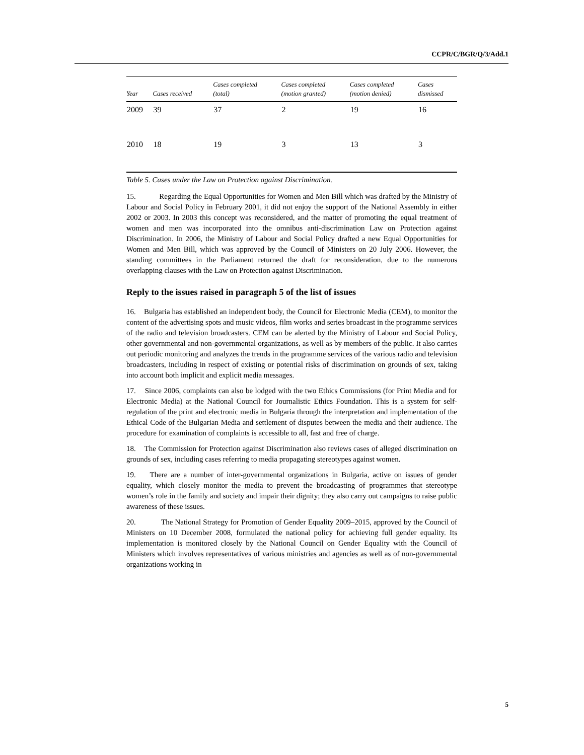CCPR/C/BGR/Q/3/Add.1
| Year | Cases received | Cases completed (total) | Cases completed (motion granted) | Cases completed (motion denied) | Cases dismissed |
| --- | --- | --- | --- | --- | --- |
| 2009 | 39 | 37 | 2 | 19 | 16 |
| 2010 | 18 | 19 | 3 | 13 | 3 |
Table 5. Cases under the Law on Protection against Discrimination.
15. Regarding the Equal Opportunities for Women and Men Bill which was drafted by the Ministry of Labour and Social Policy in February 2001, it did not enjoy the support of the National Assembly in either 2002 or 2003. In 2003 this concept was reconsidered, and the matter of promoting the equal treatment of women and men was incorporated into the omnibus anti-discrimination Law on Protection against Discrimination. In 2006, the Ministry of Labour and Social Policy drafted a new Equal Opportunities for Women and Men Bill, which was approved by the Council of Ministers on 20 July 2006. However, the standing committees in the Parliament returned the draft for reconsideration, due to the numerous overlapping clauses with the Law on Protection against Discrimination.
Reply to the issues raised in paragraph 5 of the list of issues
16. Bulgaria has established an independent body, the Council for Electronic Media (CEM), to monitor the content of the advertising spots and music videos, film works and series broadcast in the programme services of the radio and television broadcasters. CEM can be alerted by the Ministry of Labour and Social Policy, other governmental and non-governmental organizations, as well as by members of the public. It also carries out periodic monitoring and analyzes the trends in the programme services of the various radio and television broadcasters, including in respect of existing or potential risks of discrimination on grounds of sex, taking into account both implicit and explicit media messages.
17. Since 2006, complaints can also be lodged with the two Ethics Commissions (for Print Media and for Electronic Media) at the National Council for Journalistic Ethics Foundation. This is a system for self-regulation of the print and electronic media in Bulgaria through the interpretation and implementation of the Ethical Code of the Bulgarian Media and settlement of disputes between the media and their audience. The procedure for examination of complaints is accessible to all, fast and free of charge.
18. The Commission for Protection against Discrimination also reviews cases of alleged discrimination on grounds of sex, including cases referring to media propagating stereotypes against women.
19. There are a number of inter-governmental organizations in Bulgaria, active on issues of gender equality, which closely monitor the media to prevent the broadcasting of programmes that stereotype women’s role in the family and society and impair their dignity; they also carry out campaigns to raise public awareness of these issues.
20. The National Strategy for Promotion of Gender Equality 2009–2015, approved by the Council of Ministers on 10 December 2008, formulated the national policy for achieving full gender equality. Its implementation is monitored closely by the National Council on Gender Equality with the Council of Ministers which involves representatives of various ministries and agencies as well as of non-governmental organizations working in
5